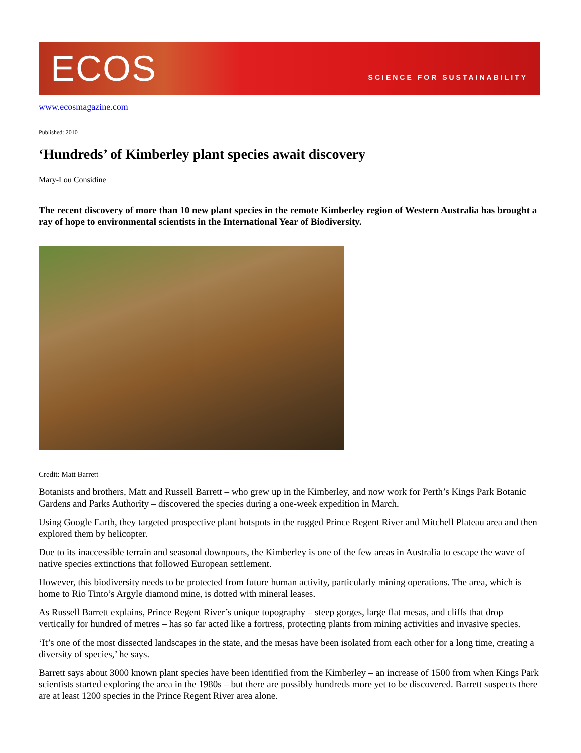ECOS SCIENCE FOR SUSTAINABILITY
www.ecosmagazine.com
Published: 2010
‘Hundreds’ of Kimberley plant species await discovery
Mary-Lou Considine
The recent discovery of more than 10 new plant species in the remote Kimberley region of Western Australia has brought a ray of hope to environmental scientists in the International Year of Biodiversity.
Credit: Matt Barrett
Botanists and brothers, Matt and Russell Barrett – who grew up in the Kimberley, and now work for Perth’s Kings Park Botanic Gardens and Parks Authority – discovered the species during a one-week expedition in March.
Using Google Earth, they targeted prospective plant hotspots in the rugged Prince Regent River and Mitchell Plateau area and then explored them by helicopter.
Due to its inaccessible terrain and seasonal downpours, the Kimberley is one of the few areas in Australia to escape the wave of native species extinctions that followed European settlement.
However, this biodiversity needs to be protected from future human activity, particularly mining operations. The area, which is home to Rio Tinto’s Argyle diamond mine, is dotted with mineral leases.
As Russell Barrett explains, Prince Regent River’s unique topography – steep gorges, large flat mesas, and cliffs that drop vertically for hundred of metres – has so far acted like a fortress, protecting plants from mining activities and invasive species.
‘It’s one of the most dissected landscapes in the state, and the mesas have been isolated from each other for a long time, creating a diversity of species,’ he says.
Barrett says about 3000 known plant species have been identified from the Kimberley – an increase of 1500 from when Kings Park scientists started exploring the area in the 1980s – but there are possibly hundreds more yet to be discovered. Barrett suspects there are at least 1200 species in the Prince Regent River area alone.